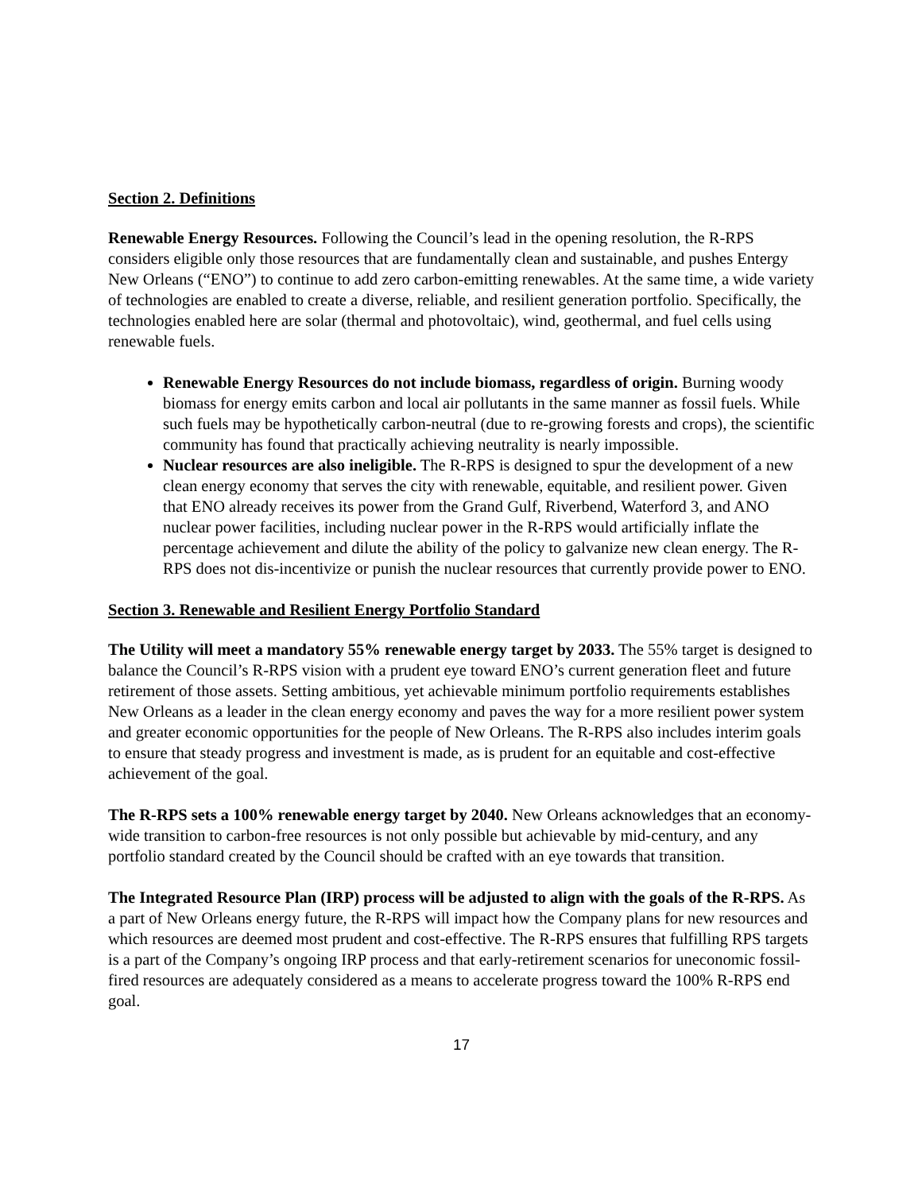Section 2. Definitions
Renewable Energy Resources. Following the Council’s lead in the opening resolution, the R-RPS considers eligible only those resources that are fundamentally clean and sustainable, and pushes Entergy New Orleans (“ENO”) to continue to add zero carbon-emitting renewables. At the same time, a wide variety of technologies are enabled to create a diverse, reliable, and resilient generation portfolio. Specifically, the technologies enabled here are solar (thermal and photovoltaic), wind, geothermal, and fuel cells using renewable fuels.
Renewable Energy Resources do not include biomass, regardless of origin. Burning woody biomass for energy emits carbon and local air pollutants in the same manner as fossil fuels. While such fuels may be hypothetically carbon-neutral (due to re-growing forests and crops), the scientific community has found that practically achieving neutrality is nearly impossible.
Nuclear resources are also ineligible. The R-RPS is designed to spur the development of a new clean energy economy that serves the city with renewable, equitable, and resilient power. Given that ENO already receives its power from the Grand Gulf, Riverbend, Waterford 3, and ANO nuclear power facilities, including nuclear power in the R-RPS would artificially inflate the percentage achievement and dilute the ability of the policy to galvanize new clean energy. The R-RPS does not dis-incentivize or punish the nuclear resources that currently provide power to ENO.
Section 3. Renewable and Resilient Energy Portfolio Standard
The Utility will meet a mandatory 55% renewable energy target by 2033. The 55% target is designed to balance the Council’s R-RPS vision with a prudent eye toward ENO’s current generation fleet and future retirement of those assets. Setting ambitious, yet achievable minimum portfolio requirements establishes New Orleans as a leader in the clean energy economy and paves the way for a more resilient power system and greater economic opportunities for the people of New Orleans. The R-RPS also includes interim goals to ensure that steady progress and investment is made, as is prudent for an equitable and cost-effective achievement of the goal.
The R-RPS sets a 100% renewable energy target by 2040. New Orleans acknowledges that an economy-wide transition to carbon-free resources is not only possible but achievable by mid-century, and any portfolio standard created by the Council should be crafted with an eye towards that transition.
The Integrated Resource Plan (IRP) process will be adjusted to align with the goals of the R-RPS. As a part of New Orleans energy future, the R-RPS will impact how the Company plans for new resources and which resources are deemed most prudent and cost-effective. The R-RPS ensures that fulfilling RPS targets is a part of the Company’s ongoing IRP process and that early-retirement scenarios for uneconomic fossil-fired resources are adequately considered as a means to accelerate progress toward the 100% R-RPS end goal.
17